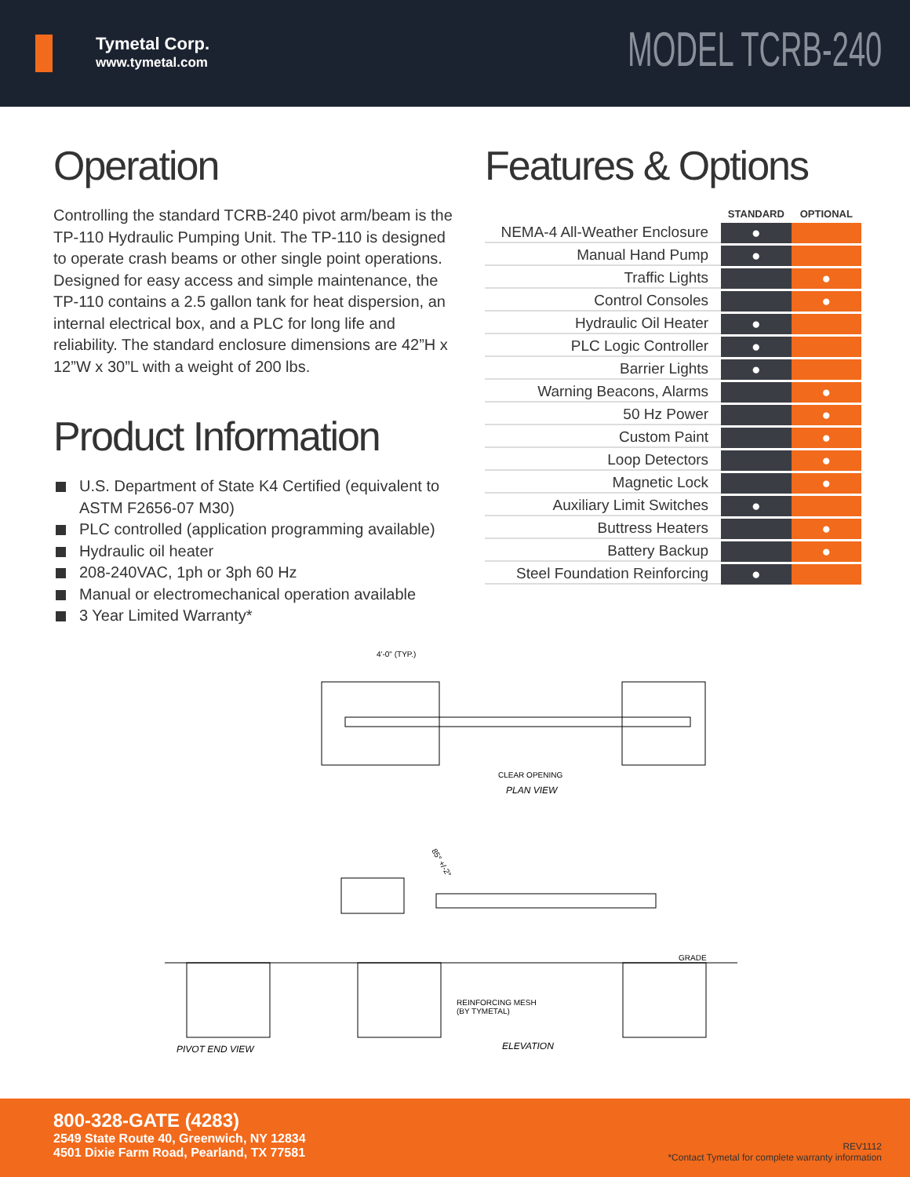Tymetal Corp.
www.tymetal.com
MODEL TCRB-240
Operation
Controlling the standard TCRB-240 pivot arm/beam is the TP-110 Hydraulic Pumping Unit. The TP-110 is designed to operate crash beams or other single point operations. Designed for easy access and simple maintenance, the TP-110 contains a 2.5 gallon tank for heat dispersion, an internal electrical box, and a PLC for long life and reliability. The standard enclosure dimensions are 42”H x 12”W x 30”L with a weight of 200 lbs.
Product Information
U.S. Department of State K4 Certified (equivalent to ASTM F2656-07 M30)
PLC controlled (application programming available)
Hydraulic oil heater
208-240VAC, 1ph or 3ph 60 Hz
Manual or electromechanical operation available
3 Year Limited Warranty*
Features & Options
| | STANDARD | OPTIONAL |
| --- | --- | --- |
| NEMA-4 All-Weather Enclosure | ● | |
| Manual Hand Pump | ● | |
| Traffic Lights | | ● |
| Control Consoles | | ● |
| Hydraulic Oil Heater | ● | |
| PLC Logic Controller | ● | |
| Barrier Lights | ● | |
| Warning Beacons, Alarms | | ● |
| 50 Hz Power | | ● |
| Custom Paint | | ● |
| Loop Detectors | | ● |
| Magnetic Lock | | ● |
| Auxiliary Limit Switches | ● | |
| Buttress Heaters | | ● |
| Battery Backup | | ● |
| Steel Foundation Reinforcing | ● | |
4'-0" (TYP.)
CLEAR OPENING
PLAN VIEW
85° +/-2°
GRADE
REINFORCING MESH
(BY TYMETAL)
PIVOT END VIEW
ELEVATION
800-328-GATE (4283)
2549 State Route 40, Greenwich, NY 12834
4501 Dixie Farm Road, Pearland, TX 77581
REV1112
*Contact Tymetal for complete warranty information